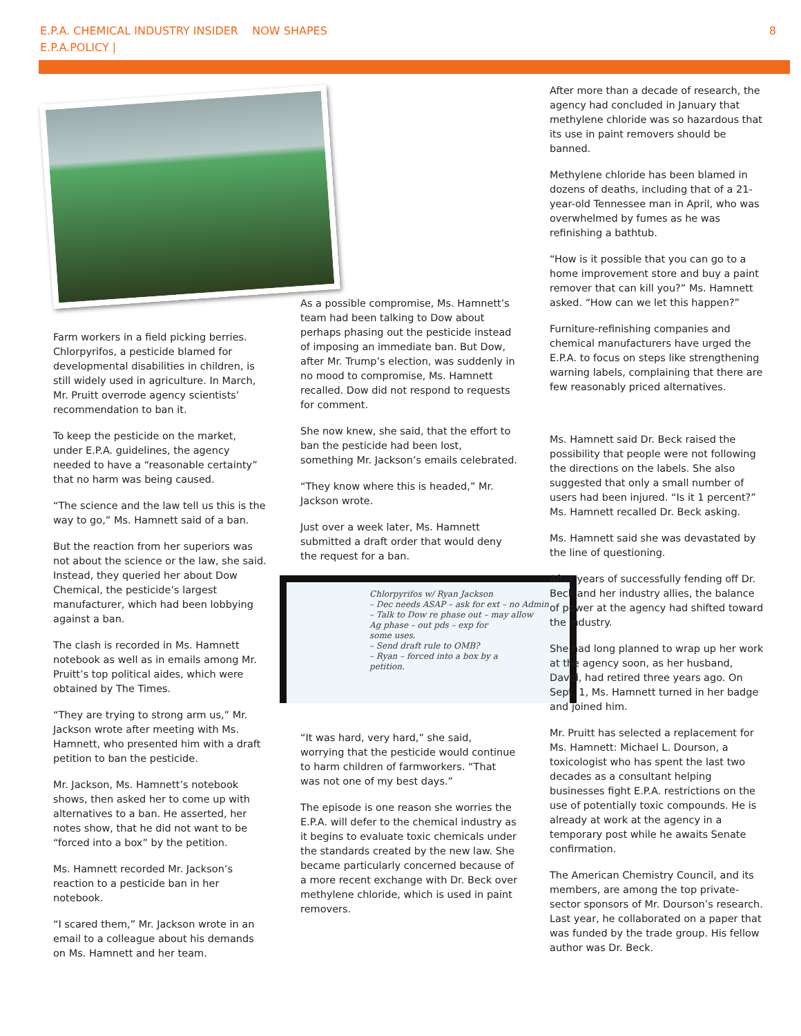E.P.A. CHEMICAL INDUSTRY INSIDER NOW SHAPES
E.P.A.POLICY |
8
Farm workers in a field picking berries. Chlorpyrifos, a pesticide blamed for developmental disabilities in children, is still widely used in agriculture. In March, Mr. Pruitt overrode agency scientists’ recommendation to ban it.
To keep the pesticide on the market, under E.P.A. guidelines, the agency needed to have a “reasonable certainty” that no harm was being caused.
“The science and the law tell us this is the way to go,” Ms. Hamnett said of a ban.
But the reaction from her superiors was not about the science or the law, she said. Instead, they queried her about Dow Chemical, the pesticide’s largest manufacturer, which had been lobbying against a ban.
The clash is recorded in Ms. Hamnett notebook as well as in emails among Mr. Pruitt’s top political aides, which were obtained by The Times.
“They are trying to strong arm us,” Mr. Jackson wrote after meeting with Ms. Hamnett, who presented him with a draft petition to ban the pesticide.
Mr. Jackson, Ms. Hamnett’s notebook shows, then asked her to come up with alternatives to a ban. He asserted, her notes show, that he did not want to be “forced into a box” by the petition.
Ms. Hamnett recorded Mr. Jackson’s reaction to a pesticide ban in her notebook.
“I scared them,” Mr. Jackson wrote in an email to a colleague about his demands on Ms. Hamnett and her team.
As a possible compromise, Ms. Hamnett’s team had been talking to Dow about perhaps phasing out the pesticide instead of imposing an immediate ban. But Dow, after Mr. Trump’s election, was suddenly in no mood to compromise, Ms. Hamnett recalled. Dow did not respond to requests for comment.
She now knew, she said, that the effort to ban the pesticide had been lost, something Mr. Jackson’s emails celebrated.
“They know where this is headed,” Mr. Jackson wrote.
Just over a week later, Ms. Hamnett submitted a draft order that would deny the request for a ban.
Chlorpyrifos w/ Ryan Jackson
– Dec needs ASAP – ask for ext – no Admin
– Talk to Dow re phase out – may allow
Ag phase – out pds – exp for
some uses.
– Send draft rule to OMB?
– Ryan – forced into a box by a
petition.
“It was hard, very hard,” she said, worrying that the pesticide would continue to harm children of farmworkers. “That was not one of my best days.”
The episode is one reason she worries the E.P.A. will defer to the chemical industry as it begins to evaluate toxic chemicals under the standards created by the new law. She became particularly concerned because of a more recent exchange with Dr. Beck over methylene chloride, which is used in paint removers.
After more than a decade of research, the agency had concluded in January that methylene chloride was so hazardous that its use in paint removers should be banned.
Methylene chloride has been blamed in dozens of deaths, including that of a 21-year-old Tennessee man in April, who was overwhelmed by fumes as he was refinishing a bathtub.
“How is it possible that you can go to a home improvement store and buy a paint remover that can kill you?” Ms. Hamnett asked. “How can we let this happen?”
Furniture-refinishing companies and chemical manufacturers have urged the E.P.A. to focus on steps like strengthening warning labels, complaining that there are few reasonably priced alternatives.
Ms. Hamnett said Dr. Beck raised the possibility that people were not following the directions on the labels. She also suggested that only a small number of users had been injured. “Is it 1 percent?” Ms. Hamnett recalled Dr. Beck asking.
Ms. Hamnett said she was devastated by the line of questioning.
After years of successfully fending off Dr. Beck and her industry allies, the balance of power at the agency had shifted toward the industry.
She had long planned to wrap up her work at the agency soon, as her husband, David, had retired three years ago. On Sept. 1, Ms. Hamnett turned in her badge and joined him.
Mr. Pruitt has selected a replacement for Ms. Hamnett: Michael L. Dourson, a toxicologist who has spent the last two decades as a consultant helping businesses fight E.P.A. restrictions on the use of potentially toxic compounds. He is already at work at the agency in a temporary post while he awaits Senate confirmation.
The American Chemistry Council, and its members, are among the top private-sector sponsors of Mr. Dourson’s research. Last year, he collaborated on a paper that was funded by the trade group. His fellow author was Dr. Beck.